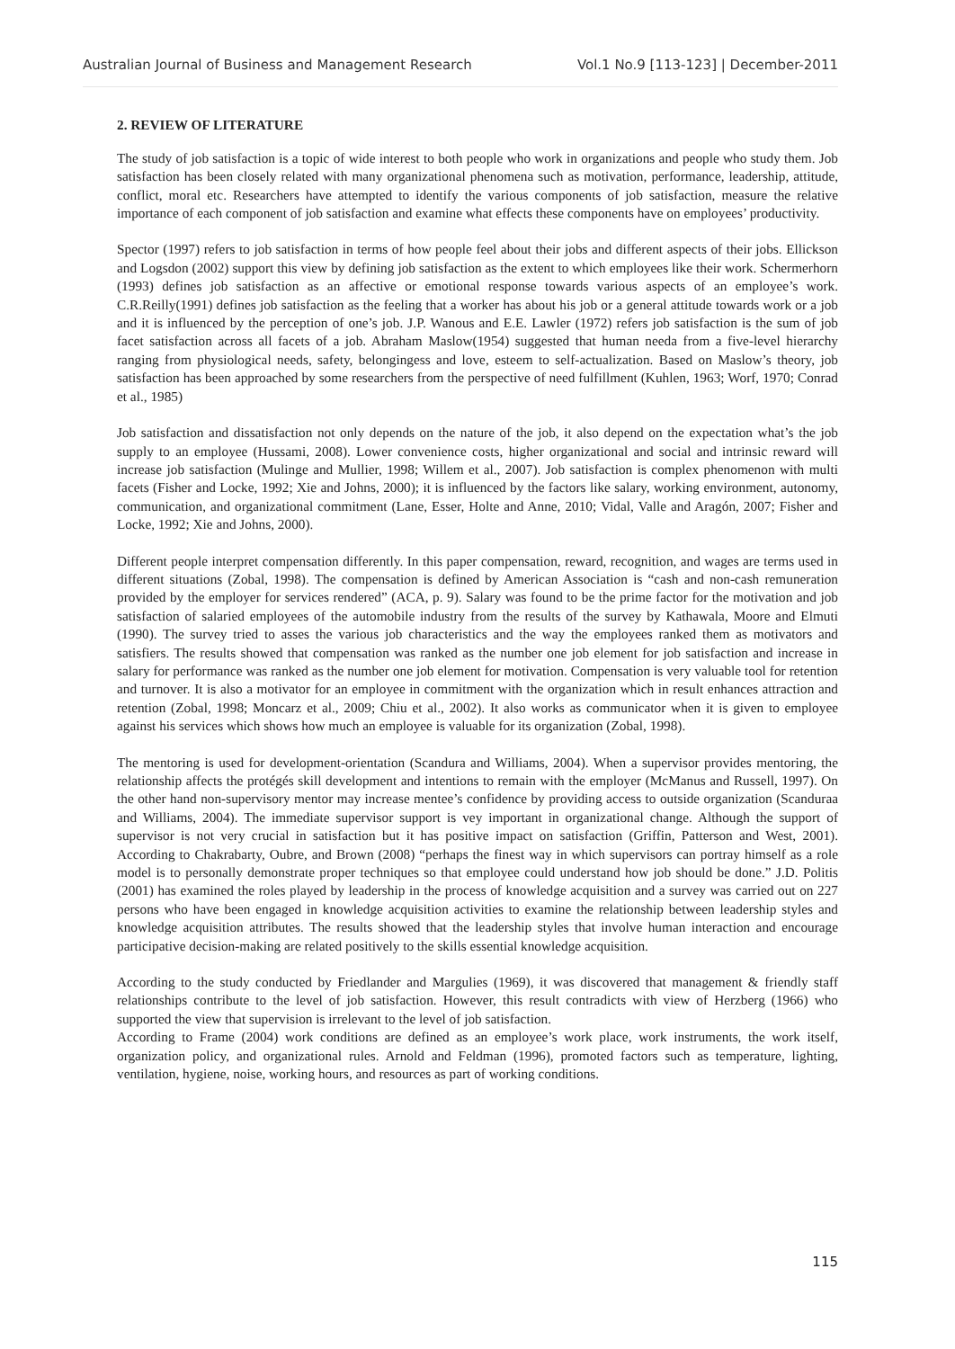Australian Journal of Business and Management Research Vol.1 No.9 [113-123] | December-2011
2. REVIEW OF LITERATURE
The study of job satisfaction is a topic of wide interest to both people who work in organizations and people who study them. Job satisfaction has been closely related with many organizational phenomena such as motivation, performance, leadership, attitude, conflict, moral etc. Researchers have attempted to identify the various components of job satisfaction, measure the relative importance of each component of job satisfaction and examine what effects these components have on employees’ productivity.
Spector (1997) refers to job satisfaction in terms of how people feel about their jobs and different aspects of their jobs. Ellickson and Logsdon (2002) support this view by defining job satisfaction as the extent to which employees like their work. Schermerhorn (1993) defines job satisfaction as an affective or emotional response towards various aspects of an employee’s work. C.R.Reilly(1991) defines job satisfaction as the feeling that a worker has about his job or a general attitude towards work or a job and it is influenced by the perception of one’s job. J.P. Wanous and E.E. Lawler (1972) refers job satisfaction is the sum of job facet satisfaction across all facets of a job. Abraham Maslow(1954) suggested that human needa from a five-level hierarchy ranging from physiological needs, safety, belongingess and love, esteem to self-actualization. Based on Maslow’s theory, job satisfaction has been approached by some researchers from the perspective of need fulfillment (Kuhlen, 1963; Worf, 1970; Conrad et al., 1985)
Job satisfaction and dissatisfaction not only depends on the nature of the job, it also depend on the expectation what’s the job supply to an employee (Hussami, 2008). Lower convenience costs, higher organizational and social and intrinsic reward will increase job satisfaction (Mulinge and Mullier, 1998; Willem et al., 2007). Job satisfaction is complex phenomenon with multi facets (Fisher and Locke, 1992; Xie and Johns, 2000); it is influenced by the factors like salary, working environment, autonomy, communication, and organizational commitment (Lane, Esser, Holte and Anne, 2010; Vidal, Valle and Aragón, 2007; Fisher and Locke, 1992; Xie and Johns, 2000).
Different people interpret compensation differently. In this paper compensation, reward, recognition, and wages are terms used in different situations (Zobal, 1998). The compensation is defined by American Association is “cash and non-cash remuneration provided by the employer for services rendered” (ACA, p. 9). Salary was found to be the prime factor for the motivation and job satisfaction of salaried employees of the automobile industry from the results of the survey by Kathawala, Moore and Elmuti (1990). The survey tried to asses the various job characteristics and the way the employees ranked them as motivators and satisfiers. The results showed that compensation was ranked as the number one job element for job satisfaction and increase in salary for performance was ranked as the number one job element for motivation. Compensation is very valuable tool for retention and turnover. It is also a motivator for an employee in commitment with the organization which in result enhances attraction and retention (Zobal, 1998; Moncarz et al., 2009; Chiu et al., 2002). It also works as communicator when it is given to employee against his services which shows how much an employee is valuable for its organization (Zobal, 1998).
The mentoring is used for development-orientation (Scandura and Williams, 2004). When a supervisor provides mentoring, the relationship affects the protégés skill development and intentions to remain with the employer (McManus and Russell, 1997). On the other hand non-supervisory mentor may increase mentee’s confidence by providing access to outside organization (Scanduraa and Williams, 2004). The immediate supervisor support is vey important in organizational change. Although the support of supervisor is not very crucial in satisfaction but it has positive impact on satisfaction (Griffin, Patterson and West, 2001). According to Chakrabarty, Oubre, and Brown (2008) “perhaps the finest way in which supervisors can portray himself as a role model is to personally demonstrate proper techniques so that employee could understand how job should be done.” J.D. Politis (2001) has examined the roles played by leadership in the process of knowledge acquisition and a survey was carried out on 227 persons who have been engaged in knowledge acquisition activities to examine the relationship between leadership styles and knowledge acquisition attributes. The results showed that the leadership styles that involve human interaction and encourage participative decision-making are related positively to the skills essential knowledge acquisition.
According to the study conducted by Friedlander and Margulies (1969), it was discovered that management & friendly staff relationships contribute to the level of job satisfaction. However, this result contradicts with view of Herzberg (1966) who supported the view that supervision is irrelevant to the level of job satisfaction.
According to Frame (2004) work conditions are defined as an employee’s work place, work instruments, the work itself, organization policy, and organizational rules. Arnold and Feldman (1996), promoted factors such as temperature, lighting, ventilation, hygiene, noise, working hours, and resources as part of working conditions.
115